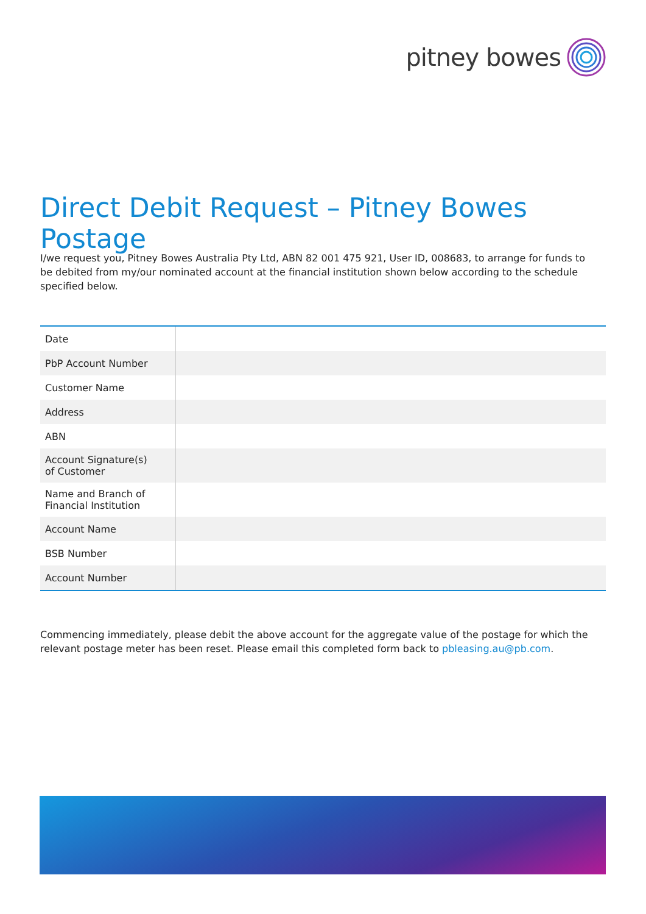pitney bowes
Direct Debit Request – Pitney Bowes Postage
I/we request you, Pitney Bowes Australia Pty Ltd, ABN 82 001 475 921, User ID, 008683, to arrange for funds to be debited from my/our nominated account at the financial institution shown below according to the schedule specified below.
| Date | |
| PbP Account Number | |
| Customer Name | |
| Address | |
| ABN | |
| Account Signature(s) of Customer | |
| Name and Branch of Financial Institution | |
| Account Name | |
| BSB Number | |
| Account Number | |
Commencing immediately, please debit the above account for the aggregate value of the postage for which the relevant postage meter has been reset. Please email this completed form back to pbleasing.au@pb.com.